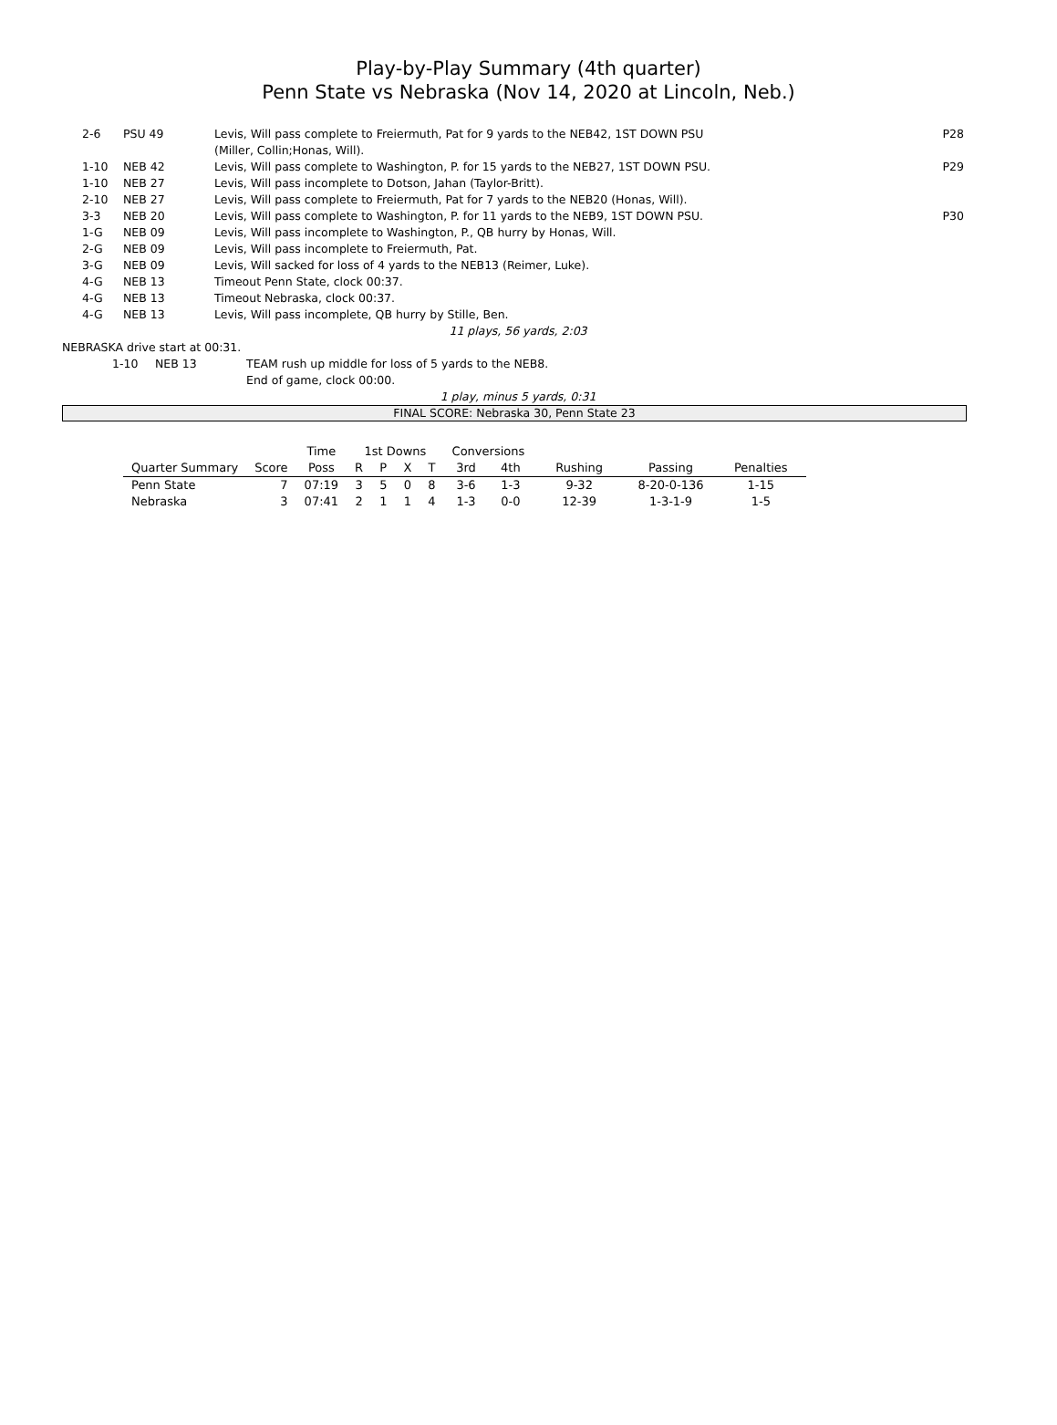Play-by-Play Summary (4th quarter)
Penn State vs Nebraska (Nov 14, 2020 at Lincoln, Neb.)
| | 2-6 | PSU 49 | Levis, Will pass complete to Freiermuth, Pat for 9 yards to the NEB42, 1ST DOWN PSU (Miller, Collin;Honas, Will). | P28 |
| | 1-10 | NEB 42 | Levis, Will pass complete to Washington, P. for 15 yards to the NEB27, 1ST DOWN PSU. | P29 |
| | 1-10 | NEB 27 | Levis, Will pass incomplete to Dotson, Jahan (Taylor-Britt). | |
| | 2-10 | NEB 27 | Levis, Will pass complete to Freiermuth, Pat for 7 yards to the NEB20 (Honas, Will). | |
| | 3-3 | NEB 20 | Levis, Will pass complete to Washington, P. for 11 yards to the NEB9, 1ST DOWN PSU. | P30 |
| | 1-G | NEB 09 | Levis, Will pass incomplete to Washington, P., QB hurry by Honas, Will. | |
| | 2-G | NEB 09 | Levis, Will pass incomplete to Freiermuth, Pat. | |
| | 3-G | NEB 09 | Levis, Will sacked for loss of 4 yards to the NEB13 (Reimer, Luke). | |
| | 4-G | NEB 13 | Timeout Penn State, clock 00:37. | |
| | 4-G | NEB 13 | Timeout Nebraska, clock 00:37. | |
| | 4-G | NEB 13 | Levis, Will pass incomplete, QB hurry by Stille, Ben. | |
11 plays, 56 yards, 2:03
NEBRASKA drive start at 00:31.
| | 1-10 | NEB 13 | TEAM rush up middle for loss of 5 yards to the NEB8. End of game, clock 00:00. |
1 play, minus 5 yards, 0:31
FINAL SCORE: Nebraska 30, Penn State 23
| | | Time | 1st Downs | | | | Conversions | | | | |
| --- | --- | --- | --- | --- | --- | --- | --- | --- | --- | --- | --- |
| Quarter Summary | Score | Poss | R | P | X | T | 3rd | 4th | Rushing | Passing | Penalties |
| Penn State | 7 | 07:19 | 3 | 5 | 0 | 8 | 3-6 | 1-3 | 9-32 | 8-20-0-136 | 1-15 |
| Nebraska | 3 | 07:41 | 2 | 1 | 1 | 4 | 1-3 | 0-0 | 12-39 | 1-3-1-9 | 1-5 |